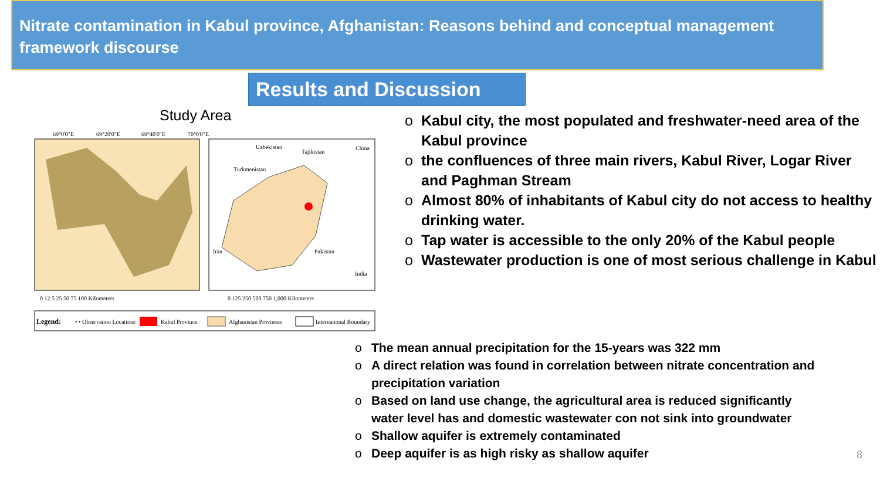Nitrate contamination in Kabul province, Afghanistan: Reasons behind and conceptual management framework discourse
Results and Discussion
Study Area
69°0'0"E
69°20'0"E
69°40'0"E
70°0'0"E
Uzbekistan
Tajikistan
China
Turkmenistan
Iran
Pakistan
India
0 12.5 25 50 75 100 Kilometers
0 125 250 500 750 1,000 Kilometers
Legend:
• • Observation Locations
Kabul Province
Afghanistan Provinces
International Boundary
o Kabul city, the most populated and freshwater-need area of the Kabul province
o the confluences of three main rivers, Kabul River, Logar River and Paghman Stream
o Almost 80% of inhabitants of Kabul city do not access to healthy drinking water.
o Tap water is accessible to the only 20% of the Kabul people
o Wastewater production is one of most serious challenge in Kabul
o The mean annual precipitation for the 15-years was 322 mm
o A direct relation was found in correlation between nitrate concentration and precipitation variation
o Based on land use change, the agricultural area is reduced significantly water level has and domestic wastewater con not sink into groundwater
o Shallow aquifer is extremely contaminated
o Deep aquifer is as high risky as shallow aquifer
8